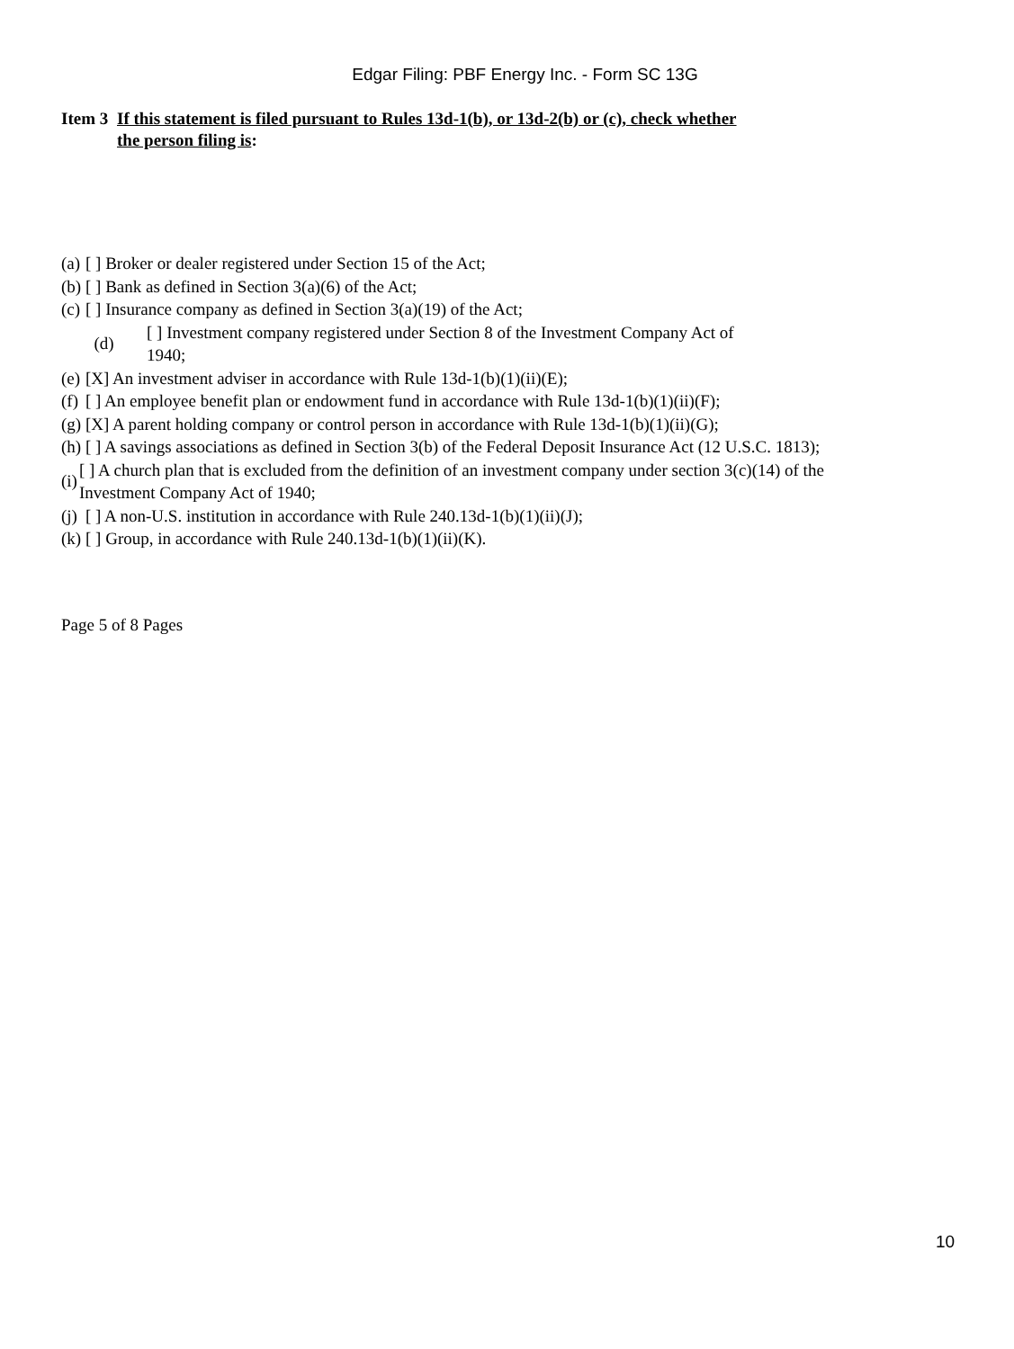Edgar Filing: PBF Energy Inc. - Form SC 13G
Item 3
If this statement is filed pursuant to Rules 13d-1(b), or 13d-2(b) or (c), check whether
the person filing is:
(a) [ ] Broker or dealer registered under Section 15 of the Act;
(b) [ ] Bank as defined in Section 3(a)(6) of the Act;
(c) [ ] Insurance company as defined in Section 3(a)(19) of the Act;
(d) [ ] Investment company registered under Section 8 of the Investment Company Act of
1940;
(e) [X] An investment adviser in accordance with Rule 13d-1(b)(1)(ii)(E);
(f) [ ] An employee benefit plan or endowment fund in accordance with Rule 13d-1(b)(1)(ii)(F);
(g) [X] A parent holding company or control person in accordance with Rule 13d-1(b)(1)(ii)(G);
(h) [ ] A savings associations as defined in Section 3(b) of the Federal Deposit Insurance Act (12 U.S.C. 1813);
(i) [ ] A church plan that is excluded from the definition of an investment company under section 3(c)(14) of the
Investment Company Act of 1940;
(j) [ ] A non-U.S. institution in accordance with Rule 240.13d-1(b)(1)(ii)(J);
(k) [ ] Group, in accordance with Rule 240.13d-1(b)(1)(ii)(K).
Page 5 of 8 Pages
10